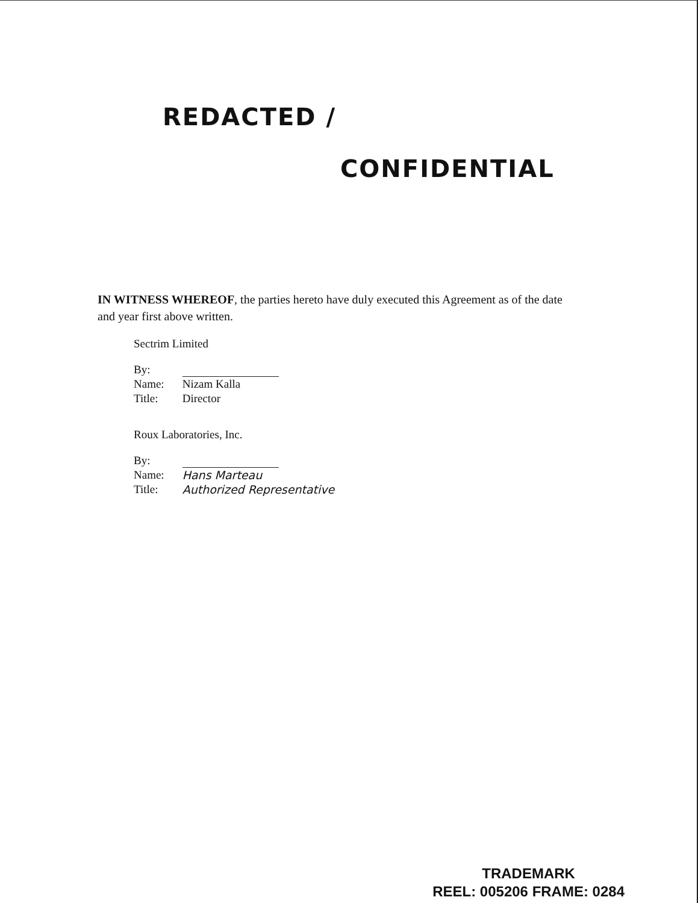REDACTED /
CONFIDENTIAL
IN WITNESS WHEREOF, the parties hereto have duly executed this Agreement as of the date and year first above written.
Sectrim Limited
| By: | |
| Name: | Nizam Kalla |
| Title: | Director |
Roux Laboratories, Inc.
| By: | |
| Name: | Hans Marteau |
| Title: | Authorized Representative |
TRADEMARK
REEL: 005206 FRAME: 0284